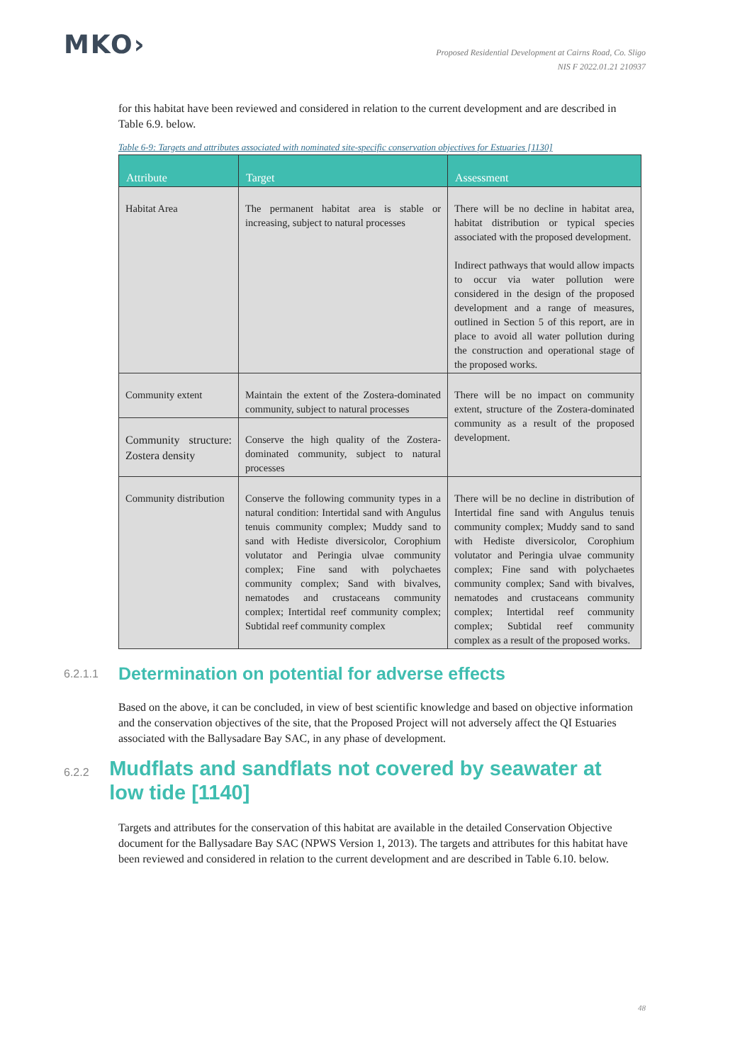MKO›
Proposed Residential Development at Cairns Road, Co. Sligo
NIS F 2022.01.21 210937
for this habitat have been reviewed and considered in relation to the current development and are described in Table 6.9. below.
Table 6-9: Targets and attributes associated with nominated site-specific conservation objectives for Estuaries [1130]
| Attribute | Target | Assessment |
| --- | --- | --- |
| Habitat Area | The permanent habitat area is stable or increasing, subject to natural processes | There will be no decline in habitat area, habitat distribution or typical species associated with the proposed development. Indirect pathways that would allow impacts to occur via water pollution were considered in the design of the proposed development and a range of measures, outlined in Section 5 of this report, are in place to avoid all water pollution during the construction and operational stage of the proposed works. |
| Community extent | Maintain the extent of the Zostera-dominated community, subject to natural processes | There will be no impact on community extent, structure of the Zostera-dominated community as a result of the proposed development. |
| Community structure: Zostera density | Conserve the high quality of the Zostera-dominated community, subject to natural processes | |
| Community distribution | Conserve the following community types in a natural condition: Intertidal sand with Angulus tenuis community complex; Muddy sand to sand with Hediste diversicolor, Corophium volutator and Peringia ulvae community complex; Fine sand with polychaetes community complex; Sand with bivalves, nematodes and crustaceans community complex; Intertidal reef community complex; Subtidal reef community complex | There will be no decline in distribution of Intertidal fine sand with Angulus tenuis community complex; Muddy sand to sand with Hediste diversicolor, Corophium volutator and Peringia ulvae community complex; Fine sand with polychaetes community complex; Sand with bivalves, nematodes and crustaceans community complex; Intertidal reef community complex; Subtidal reef community complex as a result of the proposed works. |
6.2.1.1 Determination on potential for adverse effects
Based on the above, it can be concluded, in view of best scientific knowledge and based on objective information and the conservation objectives of the site, that the Proposed Project will not adversely affect the QI Estuaries associated with the Ballysadare Bay SAC, in any phase of development.
6.2.2 Mudflats and sandflats not covered by seawater at low tide [1140]
Targets and attributes for the conservation of this habitat are available in the detailed Conservation Objective document for the Ballysadare Bay SAC (NPWS Version 1, 2013). The targets and attributes for this habitat have been reviewed and considered in relation to the current development and are described in Table 6.10. below.
48